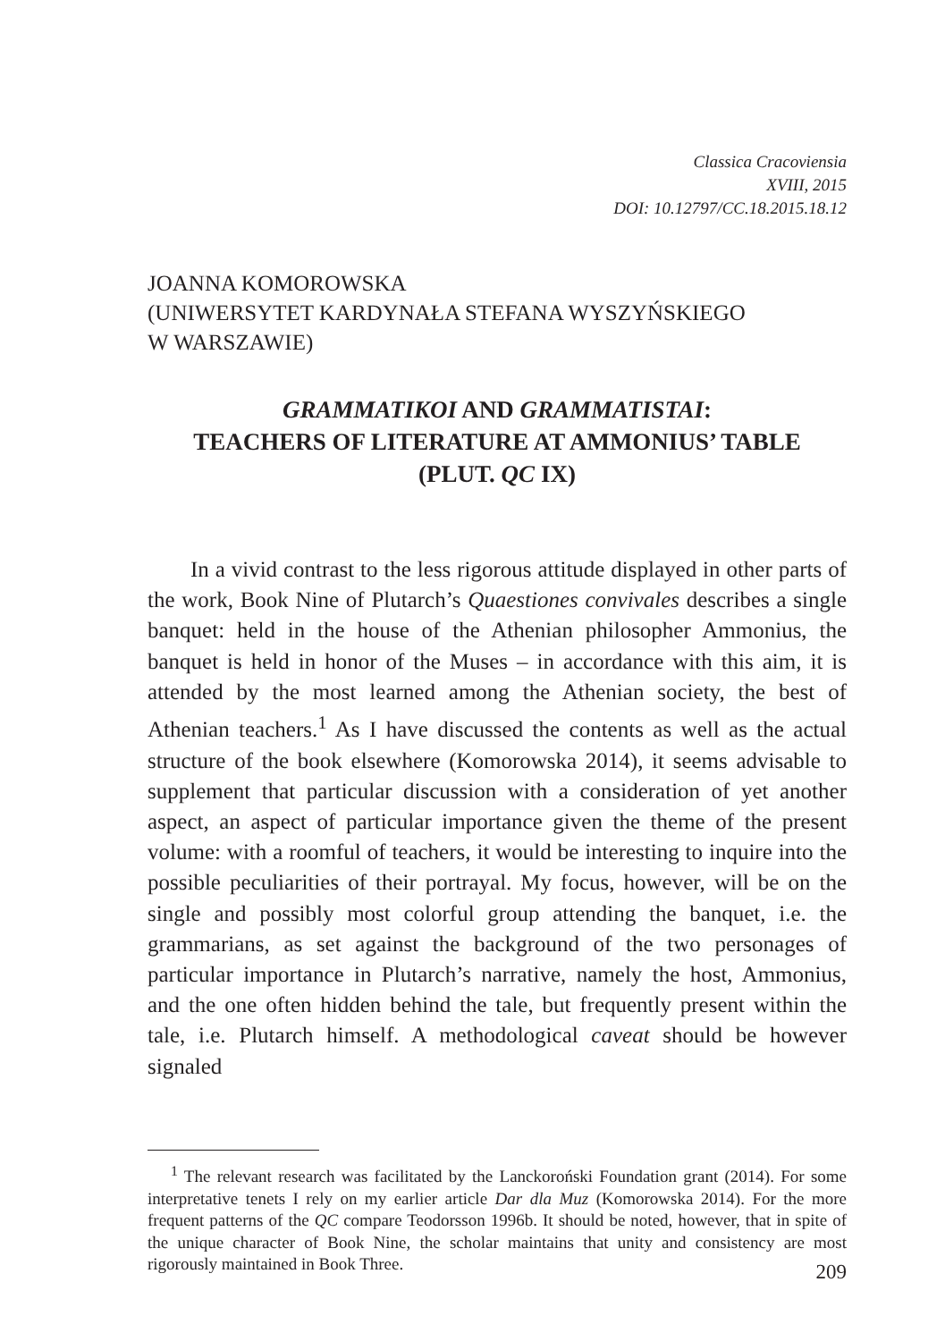Classica Cracoviensia
XVIII, 2015
DOI: 10.12797/CC.18.2015.18.12
JOANNA KOMOROWSKA
(UNIWERSYTET KARDYNAŁA STEFANA WYSZYŃSKIEGO
W WARSZAWIE)
GRAMMATIKOI AND GRAMMATISTAI:
TEACHERS OF LITERATURE AT AMMONIUS’ TABLE
(PLUT. QC IX)
In a vivid contrast to the less rigorous attitude displayed in other parts of the work, Book Nine of Plutarch’s Quaestiones convivales describes a single banquet: held in the house of the Athenian philosopher Ammonius, the banquet is held in honor of the Muses – in accordance with this aim, it is attended by the most learned among the Athenian society, the best of Athenian teachers.<sup>1</sup> As I have discussed the contents as well as the actual structure of the book elsewhere (Komorowska 2014), it seems advisable to supplement that particular discussion with a consideration of yet another aspect, an aspect of particular importance given the theme of the present volume: with a roomful of teachers, it would be interesting to inquire into the possible peculiarities of their portrayal. My focus, however, will be on the single and possibly most colorful group attending the banquet, i.e. the grammarians, as set against the background of the two personages of particular importance in Plutarch’s narrative, namely the host, Ammonius, and the one often hidden behind the tale, but frequently present within the tale, i.e. Plutarch himself. A methodological caveat should be however signaled
<sup>1</sup> The relevant research was facilitated by the Lanckoroński Foundation grant (2014). For some interpretative tenets I rely on my earlier article Dar dla Muz (Komorowska 2014). For the more frequent patterns of the QC compare Teodorsson 1996b. It should be noted, however, that in spite of the unique character of Book Nine, the scholar maintains that unity and consistency are most rigorously maintained in Book Three.
209